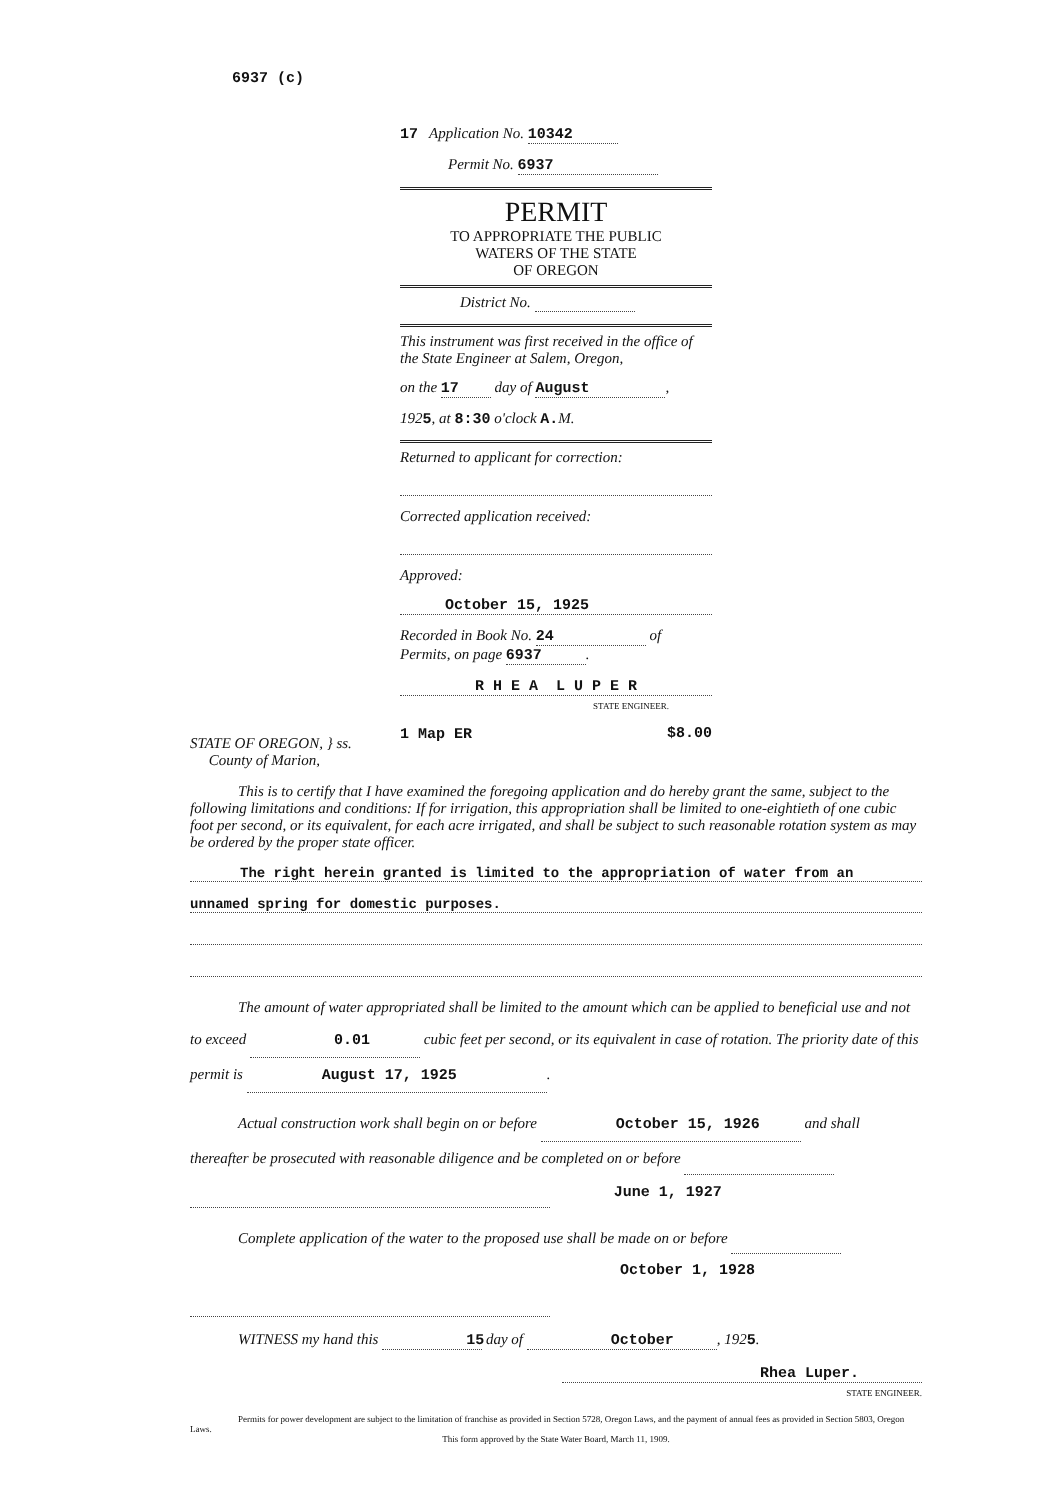6937 (c)
17 Application No. 10342
Permit No. 6937
PERMIT
TO APPROPRIATE THE PUBLIC
WATERS OF THE STATE
OF OREGON
District No.
This instrument was first received in the office of the State Engineer at Salem, Oregon,
on the 17 day of August,
1925, at 8:30 o'clock A. M.
Returned to applicant for correction:
Corrected application received:
Approved:
October 15, 1925
Recorded in Book No. 24 of
Permits, on page 6937.
R H E A L U P E R
STATE ENGINEER.
1 Map ER $8.00
STATE OF OREGON, } ss.
County of Marion,
This is to certify that I have examined the foregoing application and do hereby grant the same, subject to the following limitations and conditions: If for irrigation, this appropriation shall be limited to one-eightieth of one cubic foot per second, or its equivalent, for each acre irrigated, and shall be subject to such reasonable rotation system as may be ordered by the proper state officer.
The right herein granted is limited to the appropriation of water from an
unnamed spring for domestic purposes.
The amount of water appropriated shall be limited to the amount which can be applied to beneficial use and not to exceed 0.01 cubic feet per second, or its equivalent in case of rotation. The priority date of this permit is August 17, 1925.
Actual construction work shall begin on or before October 15, 1926 and shall thereafter be prosecuted with reasonable diligence and be completed on or before
June 1, 1927
Complete application of the water to the proposed use shall be made on or before
October 1, 1928
WITNESS my hand this 15 day of October, 1925.
Rhea Luper.
STATE ENGINEER.
Permits for power development are subject to the limitation of franchise as provided in Section 5728, Oregon Laws, and the payment of annual fees as provided in Section 5803, Oregon Laws.
This form approved by the State Water Board, March 11, 1909.